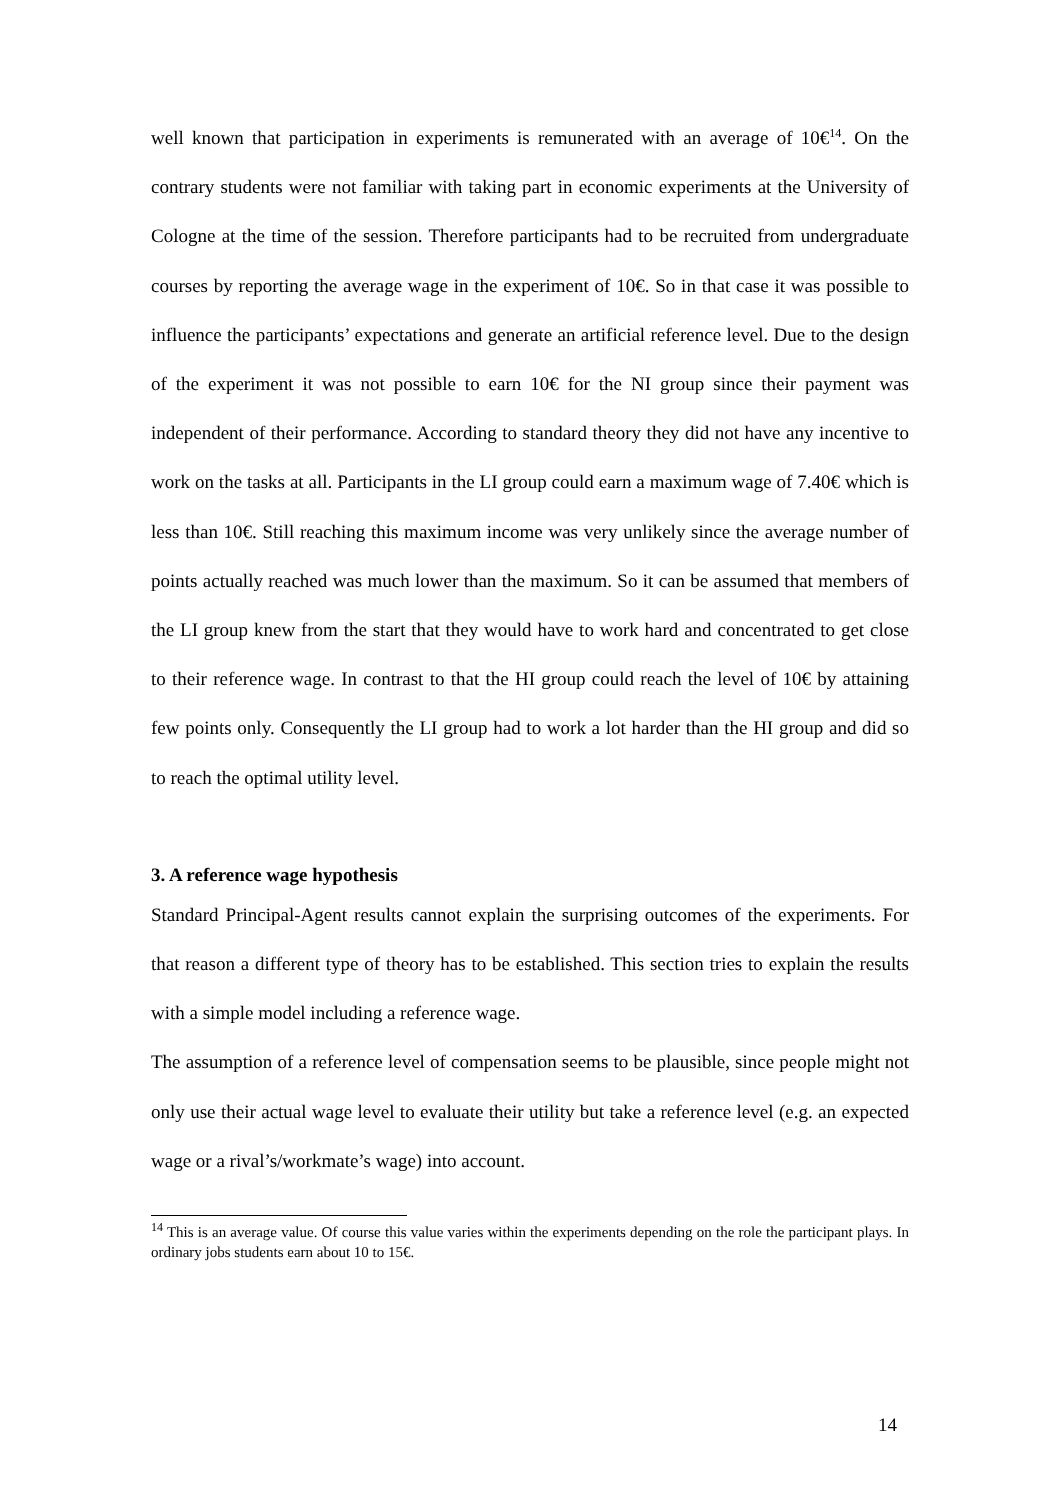well known that participation in experiments is remunerated with an average of 10€<sup>14</sup>. On the contrary students were not familiar with taking part in economic experiments at the University of Cologne at the time of the session. Therefore participants had to be recruited from undergraduate courses by reporting the average wage in the experiment of 10€. So in that case it was possible to influence the participants’ expectations and generate an artificial reference level. Due to the design of the experiment it was not possible to earn 10€ for the NI group since their payment was independent of their performance. According to standard theory they did not have any incentive to work on the tasks at all. Participants in the LI group could earn a maximum wage of 7.40€ which is less than 10€. Still reaching this maximum income was very unlikely since the average number of points actually reached was much lower than the maximum. So it can be assumed that members of the LI group knew from the start that they would have to work hard and concentrated to get close to their reference wage. In contrast to that the HI group could reach the level of 10€ by attaining few points only. Consequently the LI group had to work a lot harder than the HI group and did so to reach the optimal utility level.
3. A reference wage hypothesis
Standard Principal-Agent results cannot explain the surprising outcomes of the experiments. For that reason a different type of theory has to be established. This section tries to explain the results with a simple model including a reference wage.
The assumption of a reference level of compensation seems to be plausible, since people might not only use their actual wage level to evaluate their utility but take a reference level (e.g. an expected wage or a rival’s/workmate’s wage) into account.
<sup>14</sup> This is an average value. Of course this value varies within the experiments depending on the role the participant plays. In ordinary jobs students earn about 10 to 15€.
14